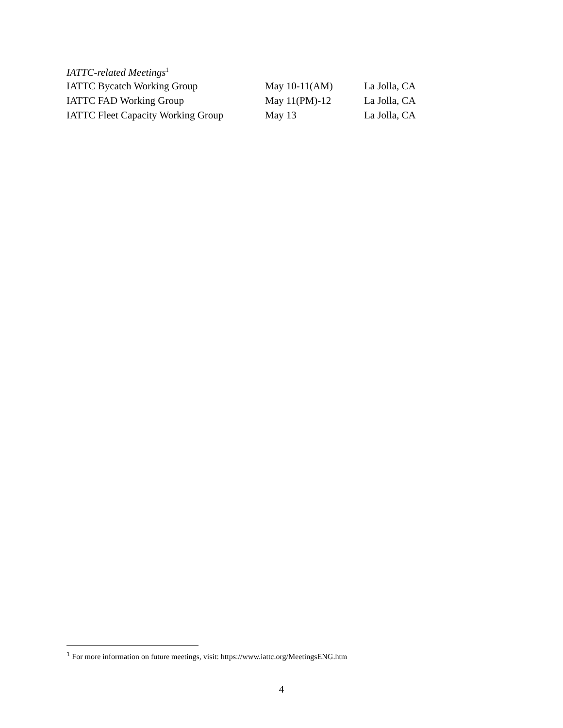IATTC-related Meetings<sup>1</sup>
| IATTC Bycatch Working Group | May 10-11(AM) | La Jolla, CA |
| IATTC FAD Working Group | May 11(PM)-12 | La Jolla, CA |
| IATTC Fleet Capacity Working Group | May 13 | La Jolla, CA |
<sup>1</sup> For more information on future meetings, visit: https://www.iattc.org/MeetingsENG.htm
4